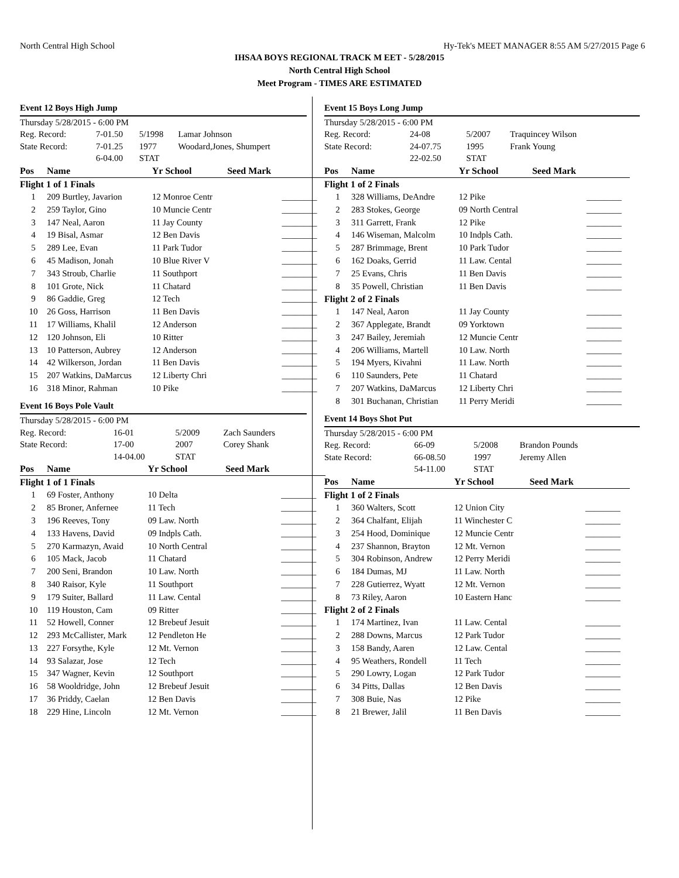North Central High School Hy-Tek's MEET MANAGER 8:55 AM 5/27/2015 Page 6
IHSAA BOYS REGIONAL TRACK M EET - 5/28/2015
North Central High School
Meet Program - TIMES ARE ESTIMATED
Event 12 Boys High Jump
| Thursday 5/28/2015 - 6:00 PM | | | |
| Reg. Record: | 7-01.50 | 5/1998 | Lamar Johnson |
| State Record: | 7-01.25 | 1977 | Woodard,Jones, Shumpert |
| | 6-04.00 | STAT | |
| Pos | Name | Yr School | Seed Mark | |
| --- | --- | --- | --- | --- |
| Flight 1 of 1 Finals | | | | |
| 1 | 209 Burtley, Javarion | 12 Monroe Centr | | ________ |
| 2 | 259 Taylor, Gino | 10 Muncie Centr | | ________ |
| 3 | 147 Neal, Aaron | 11 Jay County | | ________ |
| 4 | 19 Bisal, Asmar | 12 Ben Davis | | ________ |
| 5 | 289 Lee, Evan | 11 Park Tudor | | ________ |
| 6 | 45 Madison, Jonah | 10 Blue River V | | ________ |
| 7 | 343 Stroub, Charlie | 11 Southport | | ________ |
| 8 | 101 Grote, Nick | 11 Chatard | | ________ |
| 9 | 86 Gaddie, Greg | 12 Tech | | ________ |
| 10 | 26 Goss, Harrison | 11 Ben Davis | | ________ |
| 11 | 17 Williams, Khalil | 12 Anderson | | ________ |
| 12 | 120 Johnson, Eli | 10 Ritter | | ________ |
| 13 | 10 Patterson, Aubrey | 12 Anderson | | ________ |
| 14 | 42 Wilkerson, Jordan | 11 Ben Davis | | ________ |
| 15 | 207 Watkins, DaMarcus | 12 Liberty Chri | | ________ |
| 16 | 318 Minor, Rahman | 10 Pike | | ________ |
Event 16 Boys Pole Vault
| Thursday 5/28/2015 - 6:00 PM | | | |
| Reg. Record: | 16-01 | 5/2009 | Zach Saunders |
| State Record: | 17-00 | 2007 | Corey Shank |
| | 14-04.00 | STAT | |
| Pos | Name | Yr School | Seed Mark | |
| --- | --- | --- | --- | --- |
| Flight 1 of 1 Finals | | | | |
| 1 | 69 Foster, Anthony | 10 Delta | | ________ |
| 2 | 85 Broner, Anfernee | 11 Tech | | ________ |
| 3 | 196 Reeves, Tony | 09 Law. North | | ________ |
| 4 | 133 Havens, David | 09 Indpls Cath. | | ________ |
| 5 | 270 Karmazyn, Avaid | 10 North Central | | ________ |
| 6 | 105 Mack, Jacob | 11 Chatard | | ________ |
| 7 | 200 Seni, Brandon | 10 Law. North | | ________ |
| 8 | 340 Raisor, Kyle | 11 Southport | | ________ |
| 9 | 179 Suiter, Ballard | 11 Law. Cental | | ________ |
| 10 | 119 Houston, Cam | 09 Ritter | | ________ |
| 11 | 52 Howell, Conner | 12 Brebeuf Jesuit | | ________ |
| 12 | 293 McCallister, Mark | 12 Pendleton He | | ________ |
| 13 | 227 Forsythe, Kyle | 12 Mt. Vernon | | ________ |
| 14 | 93 Salazar, Jose | 12 Tech | | ________ |
| 15 | 347 Wagner, Kevin | 12 Southport | | ________ |
| 16 | 58 Wooldridge, John | 12 Brebeuf Jesuit | | ________ |
| 17 | 36 Priddy, Caelan | 12 Ben Davis | | ________ |
| 18 | 229 Hine, Lincoln | 12 Mt. Vernon | | ________ |
Event 15 Boys Long Jump
| Thursday 5/28/2015 - 6:00 PM | | | |
| Reg. Record: | 24-08 | 5/2007 | Traquincey Wilson |
| State Record: | 24-07.75 | 1995 | Frank Young |
| | 22-02.50 | STAT | |
| Pos | Name | Yr School | Seed Mark | |
| --- | --- | --- | --- | --- |
| Flight 1 of 2 Finals | | | | |
| 1 | 328 Williams, DeAndre | 12 Pike | | ________ |
| 2 | 283 Stokes, George | 09 North Central | | ________ |
| 3 | 311 Garrett, Frank | 12 Pike | | ________ |
| 4 | 146 Wiseman, Malcolm | 10 Indpls Cath. | | ________ |
| 5 | 287 Brimmage, Brent | 10 Park Tudor | | ________ |
| 6 | 162 Doaks, Gerrid | 11 Law. Cental | | ________ |
| 7 | 25 Evans, Chris | 11 Ben Davis | | ________ |
| 8 | 35 Powell, Christian | 11 Ben Davis | | ________ |
| Flight 2 of 2 Finals | | | | |
| 1 | 147 Neal, Aaron | 11 Jay County | | ________ |
| 2 | 367 Applegate, Brandt | 09 Yorktown | | ________ |
| 3 | 247 Bailey, Jeremiah | 12 Muncie Centr | | ________ |
| 4 | 206 Williams, Martell | 10 Law. North | | ________ |
| 5 | 194 Myers, Kivahni | 11 Law. North | | ________ |
| 6 | 110 Saunders, Pete | 11 Chatard | | ________ |
| 7 | 207 Watkins, DaMarcus | 12 Liberty Chri | | ________ |
| 8 | 301 Buchanan, Christian | 11 Perry Meridi | | ________ |
Event 14 Boys Shot Put
| Thursday 5/28/2015 - 6:00 PM | | | |
| Reg. Record: | 66-09 | 5/2008 | Brandon Pounds |
| State Record: | 66-08.50 | 1997 | Jeremy Allen |
| | 54-11.00 | STAT | |
| Pos | Name | Yr School | Seed Mark | |
| --- | --- | --- | --- | --- |
| Flight 1 of 2 Finals | | | | |
| 1 | 360 Walters, Scott | 12 Union City | | ________ |
| 2 | 364 Chalfant, Elijah | 11 Winchester C | | ________ |
| 3 | 254 Hood, Dominique | 12 Muncie Centr | | ________ |
| 4 | 237 Shannon, Brayton | 12 Mt. Vernon | | ________ |
| 5 | 304 Robinson, Andrew | 12 Perry Meridi | | ________ |
| 6 | 184 Dumas, MJ | 11 Law. North | | ________ |
| 7 | 228 Gutierrez, Wyatt | 12 Mt. Vernon | | ________ |
| 8 | 73 Riley, Aaron | 10 Eastern Hanc | | ________ |
| Flight 2 of 2 Finals | | | | |
| 1 | 174 Martinez, Ivan | 11 Law. Cental | | ________ |
| 2 | 288 Downs, Marcus | 12 Park Tudor | | ________ |
| 3 | 158 Bandy, Aaren | 12 Law. Cental | | ________ |
| 4 | 95 Weathers, Rondell | 11 Tech | | ________ |
| 5 | 290 Lowry, Logan | 12 Park Tudor | | ________ |
| 6 | 34 Pitts, Dallas | 12 Ben Davis | | ________ |
| 7 | 308 Buie, Nas | 12 Pike | | ________ |
| 8 | 21 Brewer, Jalil | 11 Ben Davis | | ________ |